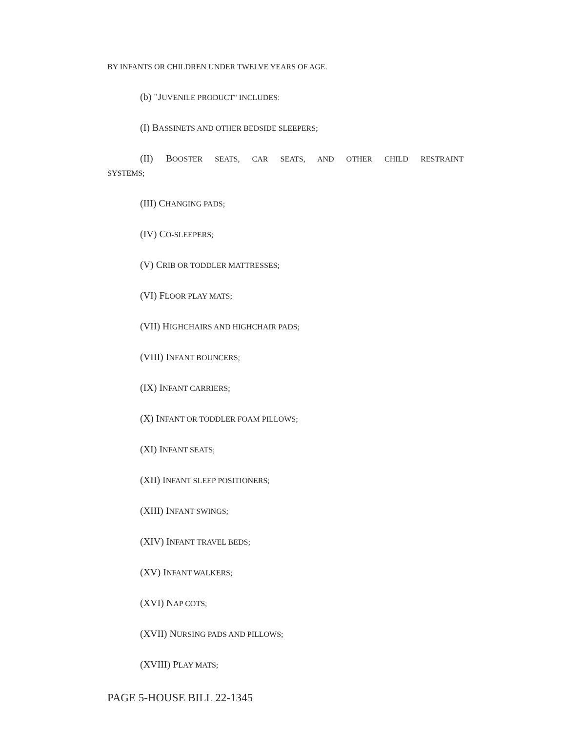BY INFANTS OR CHILDREN UNDER TWELVE YEARS OF AGE.
(b) "JUVENILE PRODUCT" INCLUDES:
(I) BASSINETS AND OTHER BEDSIDE SLEEPERS;
(II) BOOSTER SEATS, CAR SEATS, AND OTHER CHILD RESTRAINT
SYSTEMS;
(III) CHANGING PADS;
(IV) CO-SLEEPERS;
(V) CRIB OR TODDLER MATTRESSES;
(VI) FLOOR PLAY MATS;
(VII) HIGHCHAIRS AND HIGHCHAIR PADS;
(VIII) INFANT BOUNCERS;
(IX) INFANT CARRIERS;
(X) INFANT OR TODDLER FOAM PILLOWS;
(XI) INFANT SEATS;
(XII) INFANT SLEEP POSITIONERS;
(XIII) INFANT SWINGS;
(XIV) INFANT TRAVEL BEDS;
(XV) INFANT WALKERS;
(XVI) NAP COTS;
(XVII) NURSING PADS AND PILLOWS;
(XVIII) PLAY MATS;
PAGE 5-HOUSE BILL 22-1345